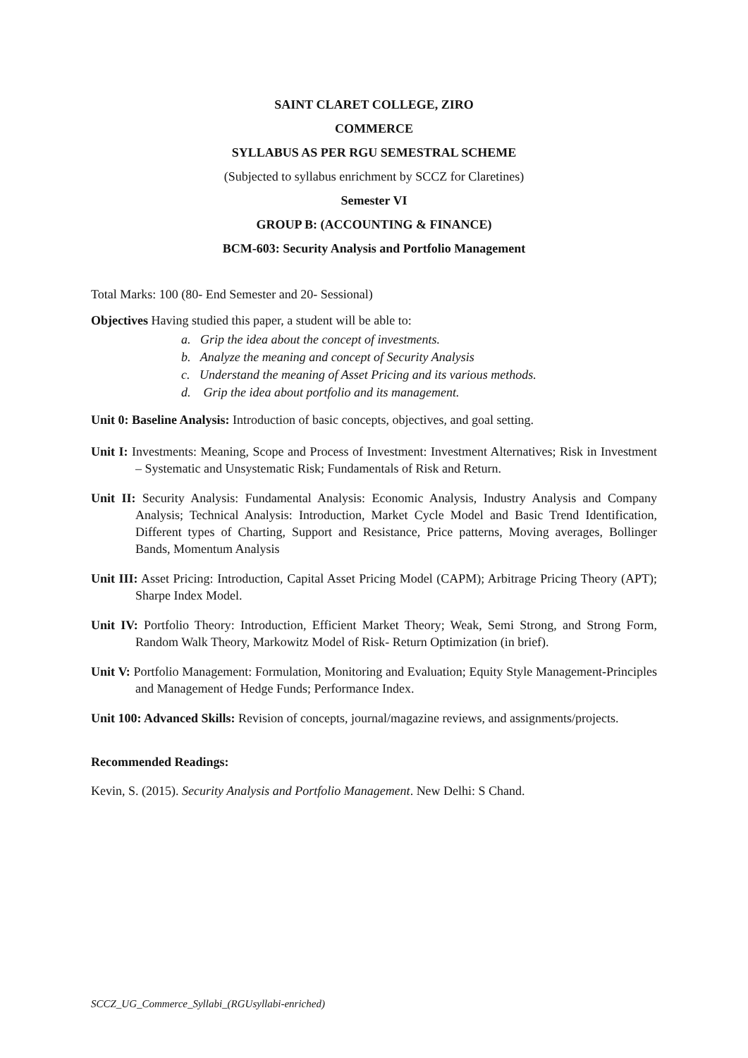SAINT CLARET COLLEGE, ZIRO
COMMERCE
SYLLABUS AS PER RGU SEMESTRAL SCHEME
(Subjected to syllabus enrichment by SCCZ for Claretines)
Semester VI
GROUP B: (ACCOUNTING & FINANCE)
BCM-603: Security Analysis and Portfolio Management
Total Marks: 100 (80- End Semester and 20- Sessional)
Objectives Having studied this paper, a student will be able to:
a. Grip the idea about the concept of investments.
b. Analyze the meaning and concept of Security Analysis
c. Understand the meaning of Asset Pricing and its various methods.
d. Grip the idea about portfolio and its management.
Unit 0: Baseline Analysis: Introduction of basic concepts, objectives, and goal setting.
Unit I: Investments: Meaning, Scope and Process of Investment: Investment Alternatives; Risk in Investment – Systematic and Unsystematic Risk; Fundamentals of Risk and Return.
Unit II: Security Analysis: Fundamental Analysis: Economic Analysis, Industry Analysis and Company Analysis; Technical Analysis: Introduction, Market Cycle Model and Basic Trend Identification, Different types of Charting, Support and Resistance, Price patterns, Moving averages, Bollinger Bands, Momentum Analysis
Unit III: Asset Pricing: Introduction, Capital Asset Pricing Model (CAPM); Arbitrage Pricing Theory (APT); Sharpe Index Model.
Unit IV: Portfolio Theory: Introduction, Efficient Market Theory; Weak, Semi Strong, and Strong Form, Random Walk Theory, Markowitz Model of Risk- Return Optimization (in brief).
Unit V: Portfolio Management: Formulation, Monitoring and Evaluation; Equity Style Management-Principles and Management of Hedge Funds; Performance Index.
Unit 100: Advanced Skills: Revision of concepts, journal/magazine reviews, and assignments/projects.
Recommended Readings:
Kevin, S. (2015). Security Analysis and Portfolio Management. New Delhi: S Chand.
SCCZ_UG_Commerce_Syllabi_(RGUsyllabi-enriched)